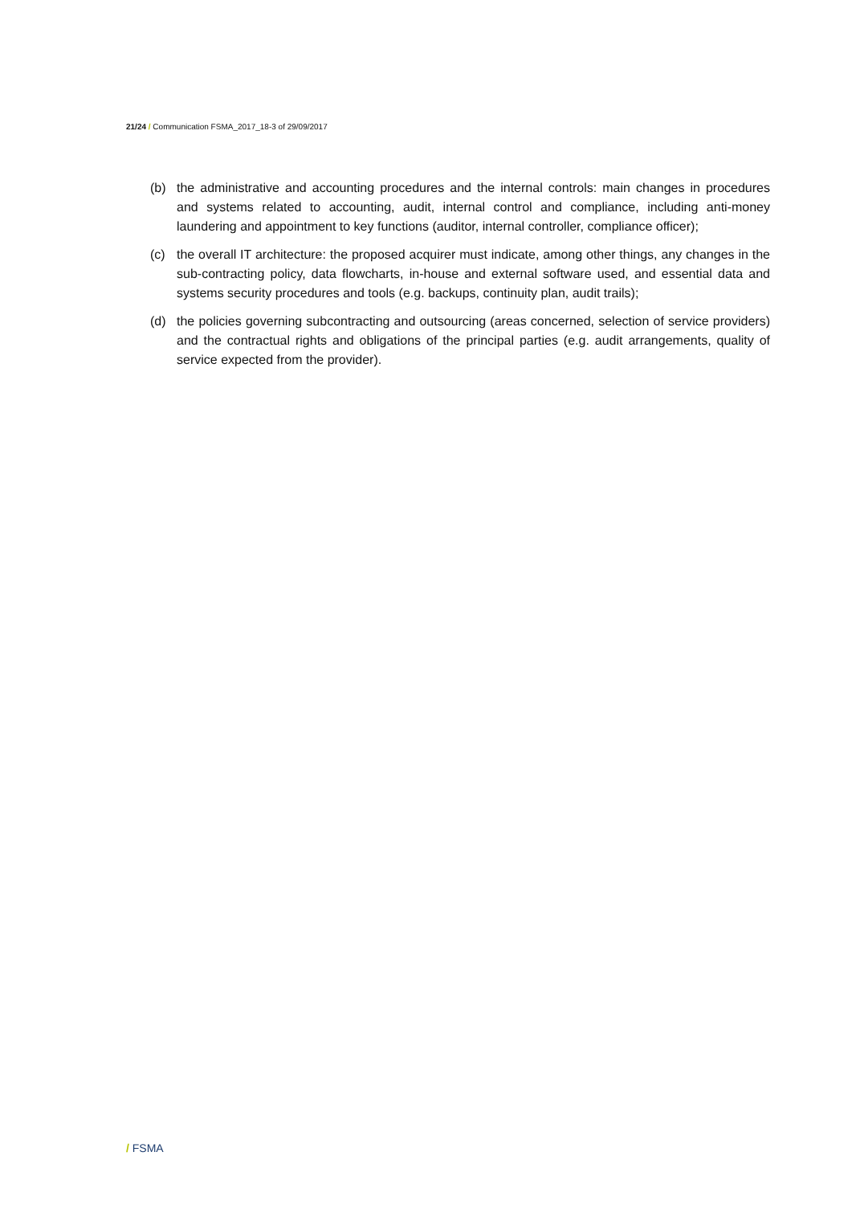21/24 / Communication FSMA_2017_18-3 of 29/09/2017
(b) the administrative and accounting procedures and the internal controls: main changes in procedures and systems related to accounting, audit, internal control and compliance, including anti-money laundering and appointment to key functions (auditor, internal controller, compliance officer);
(c) the overall IT architecture: the proposed acquirer must indicate, among other things, any changes in the sub-contracting policy, data flowcharts, in-house and external software used, and essential data and systems security procedures and tools (e.g. backups, continuity plan, audit trails);
(d) the policies governing subcontracting and outsourcing (areas concerned, selection of service providers) and the contractual rights and obligations of the principal parties (e.g. audit arrangements, quality of service expected from the provider).
/ FSMA